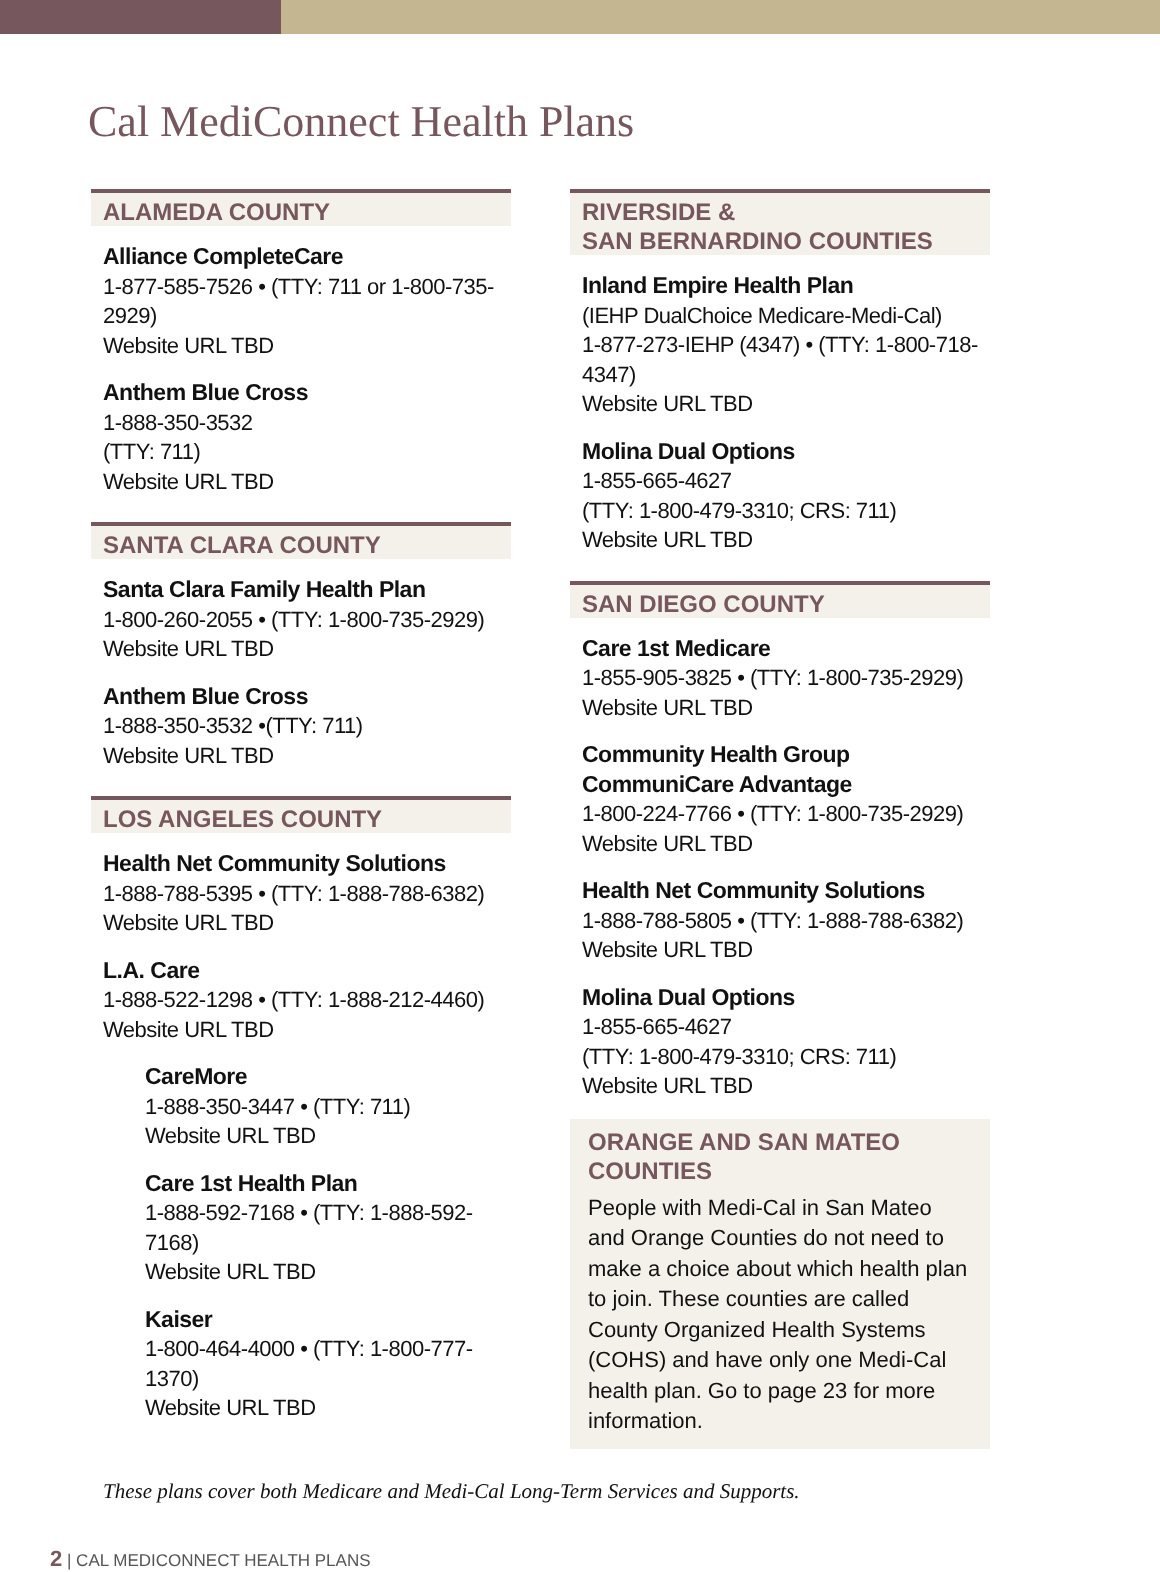Cal MediConnect Health Plans
ALAMEDA COUNTY
Alliance CompleteCare
1-877-585-7526 • (TTY: 711 or 1-800-735-2929)
Website URL TBD
Anthem Blue Cross
1-888-350-3532
(TTY: 711)
Website URL TBD
SANTA CLARA COUNTY
Santa Clara Family Health Plan
1-800-260-2055 • (TTY: 1-800-735-2929)
Website URL TBD
Anthem Blue Cross
1-888-350-3532 •(TTY: 711)
Website URL TBD
LOS ANGELES COUNTY
Health Net Community Solutions
1-888-788-5395 • (TTY: 1-888-788-6382)
Website URL TBD
L.A. Care
1-888-522-1298 • (TTY: 1-888-212-4460)
Website URL TBD
CareMore
1-888-350-3447 • (TTY: 711)
Website URL TBD
Care 1st Health Plan
1-888-592-7168 • (TTY: 1-888-592-7168)
Website URL TBD
Kaiser
1-800-464-4000 • (TTY: 1-800-777-1370)
Website URL TBD
RIVERSIDE &
SAN BERNARDINO COUNTIES
Inland Empire Health Plan
(IEHP DualChoice Medicare-Medi-Cal)
1-877-273-IEHP (4347) • (TTY: 1-800-718-4347)
Website URL TBD
Molina Dual Options
1-855-665-4627
(TTY: 1-800-479-3310; CRS: 711)
Website URL TBD
SAN DIEGO COUNTY
Care 1st Medicare
1-855-905-3825 • (TTY: 1-800-735-2929)
Website URL TBD
Community Health Group
CommuniCare Advantage
1-800-224-7766 • (TTY: 1-800-735-2929)
Website URL TBD
Health Net Community Solutions
1-888-788-5805 • (TTY: 1-888-788-6382)
Website URL TBD
Molina Dual Options
1-855-665-4627
(TTY: 1-800-479-3310; CRS: 711)
Website URL TBD
ORANGE AND SAN MATEO
COUNTIES
People with Medi-Cal in San Mateo and Orange Counties do not need to make a choice about which health plan to join. These counties are called County Organized Health Systems (COHS) and have only one Medi-Cal health plan. Go to page 23 for more information.
These plans cover both Medicare and Medi-Cal Long-Term Services and Supports.
2 | CAL MEDICONNECT HEALTH PLANS